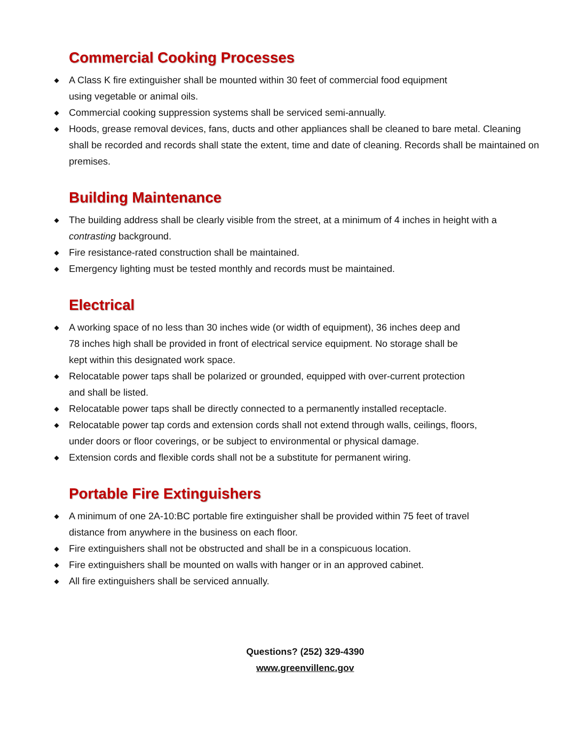Commercial Cooking Processes
◆ A Class K fire extinguisher shall be mounted within 30 feet of commercial food equipment
using vegetable or animal oils.
◆ Commercial cooking suppression systems shall be serviced semi-annually.
◆ Hoods, grease removal devices, fans, ducts and other appliances shall be cleaned to bare metal. Cleaning shall be recorded and records shall state the extent, time and date of cleaning. Records shall be maintained on premises.
Building Maintenance
◆ The building address shall be clearly visible from the street, at a minimum of 4 inches in height with a contrasting background.
◆ Fire resistance-rated construction shall be maintained.
◆ Emergency lighting must be tested monthly and records must be maintained.
Electrical
◆ A working space of no less than 30 inches wide (or width of equipment), 36 inches deep and
78 inches high shall be provided in front of electrical service equipment. No storage shall be
kept within this designated work space.
◆ Relocatable power taps shall be polarized or grounded, equipped with over-current protection
and shall be listed.
◆ Relocatable power taps shall be directly connected to a permanently installed receptacle.
◆ Relocatable power tap cords and extension cords shall not extend through walls, ceilings, floors,
under doors or floor coverings, or be subject to environmental or physical damage.
◆ Extension cords and flexible cords shall not be a substitute for permanent wiring.
Portable Fire Extinguishers
◆ A minimum of one 2A-10:BC portable fire extinguisher shall be provided within 75 feet of travel
distance from anywhere in the business on each floor.
◆ Fire extinguishers shall not be obstructed and shall be in a conspicuous location.
◆ Fire extinguishers shall be mounted on walls with hanger or in an approved cabinet.
◆ All fire extinguishers shall be serviced annually.
Questions? (252) 329-4390
www.greenvillenc.gov